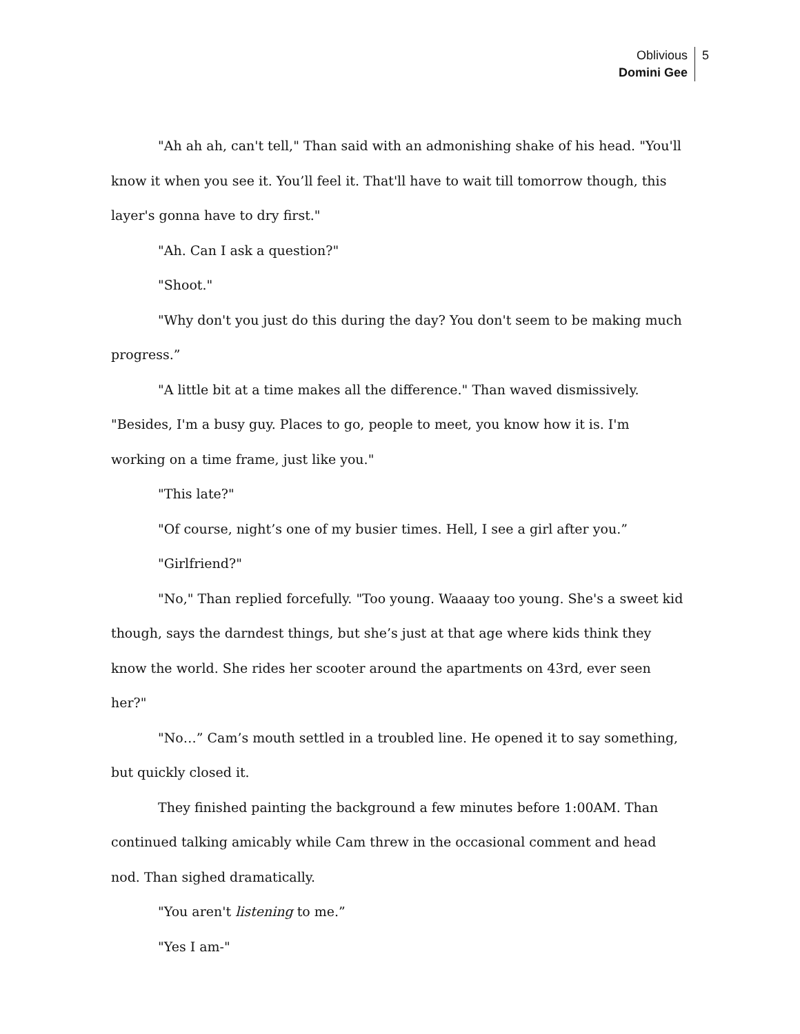Oblivious
Domini Gee
5
"Ah ah ah, can't tell," Than said with an admonishing shake of his head. "You'll know it when you see it. You’ll feel it. That'll have to wait till tomorrow though, this layer's gonna have to dry first."
"Ah. Can I ask a question?"
"Shoot."
"Why don't you just do this during the day? You don't seem to be making much progress.”
"A little bit at a time makes all the difference." Than waved dismissively. "Besides, I'm a busy guy. Places to go, people to meet, you know how it is. I'm working on a time frame, just like you."
"This late?"
"Of course, night’s one of my busier times. Hell, I see a girl after you.”
"Girlfriend?"
"No," Than replied forcefully. "Too young. Waaaay too young. She's a sweet kid though, says the darndest things, but she’s just at that age where kids think they know the world. She rides her scooter around the apartments on 43rd, ever seen her?"
"No…” Cam’s mouth settled in a troubled line. He opened it to say something, but quickly closed it.
They finished painting the background a few minutes before 1:00AM. Than continued talking amicably while Cam threw in the occasional comment and head nod. Than sighed dramatically.
"You aren't listening to me.”
"Yes I am-"